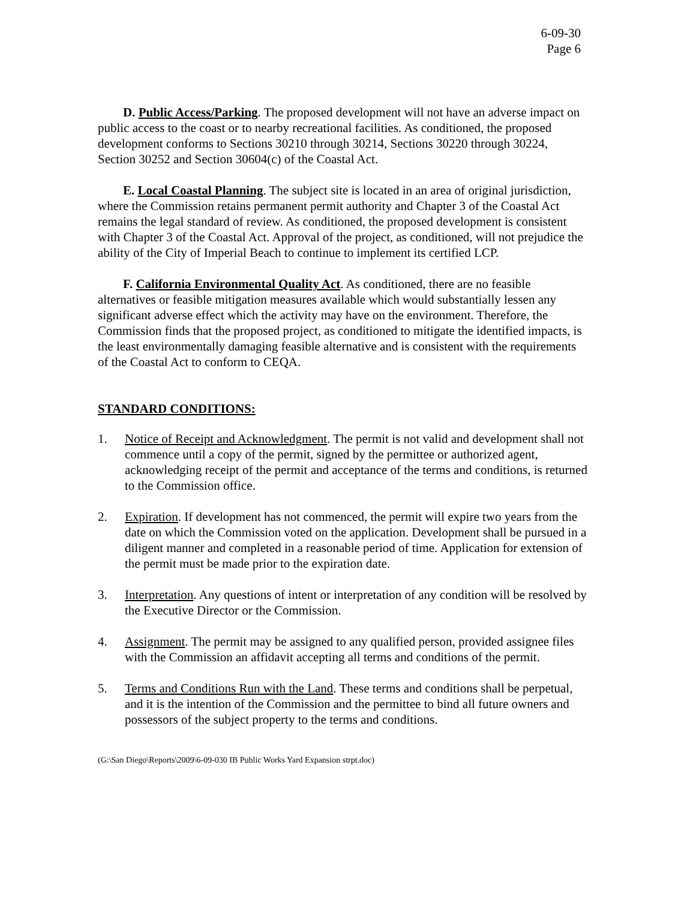6-09-30
Page 6
D. Public Access/Parking. The proposed development will not have an adverse impact on public access to the coast or to nearby recreational facilities. As conditioned, the proposed development conforms to Sections 30210 through 30214, Sections 30220 through 30224, Section 30252 and Section 30604(c) of the Coastal Act.
E. Local Coastal Planning. The subject site is located in an area of original jurisdiction, where the Commission retains permanent permit authority and Chapter 3 of the Coastal Act remains the legal standard of review. As conditioned, the proposed development is consistent with Chapter 3 of the Coastal Act. Approval of the project, as conditioned, will not prejudice the ability of the City of Imperial Beach to continue to implement its certified LCP.
F. California Environmental Quality Act. As conditioned, there are no feasible alternatives or feasible mitigation measures available which would substantially lessen any significant adverse effect which the activity may have on the environment. Therefore, the Commission finds that the proposed project, as conditioned to mitigate the identified impacts, is the least environmentally damaging feasible alternative and is consistent with the requirements of the Coastal Act to conform to CEQA.
STANDARD CONDITIONS:
1. Notice of Receipt and Acknowledgment. The permit is not valid and development shall not commence until a copy of the permit, signed by the permittee or authorized agent, acknowledging receipt of the permit and acceptance of the terms and conditions, is returned to the Commission office.
2. Expiration. If development has not commenced, the permit will expire two years from the date on which the Commission voted on the application. Development shall be pursued in a diligent manner and completed in a reasonable period of time. Application for extension of the permit must be made prior to the expiration date.
3. Interpretation. Any questions of intent or interpretation of any condition will be resolved by the Executive Director or the Commission.
4. Assignment. The permit may be assigned to any qualified person, provided assignee files with the Commission an affidavit accepting all terms and conditions of the permit.
5. Terms and Conditions Run with the Land. These terms and conditions shall be perpetual, and it is the intention of the Commission and the permittee to bind all future owners and possessors of the subject property to the terms and conditions.
(G:\San Diego\Reports\2009\6-09-030 IB Public Works Yard Expansion strpt.doc)